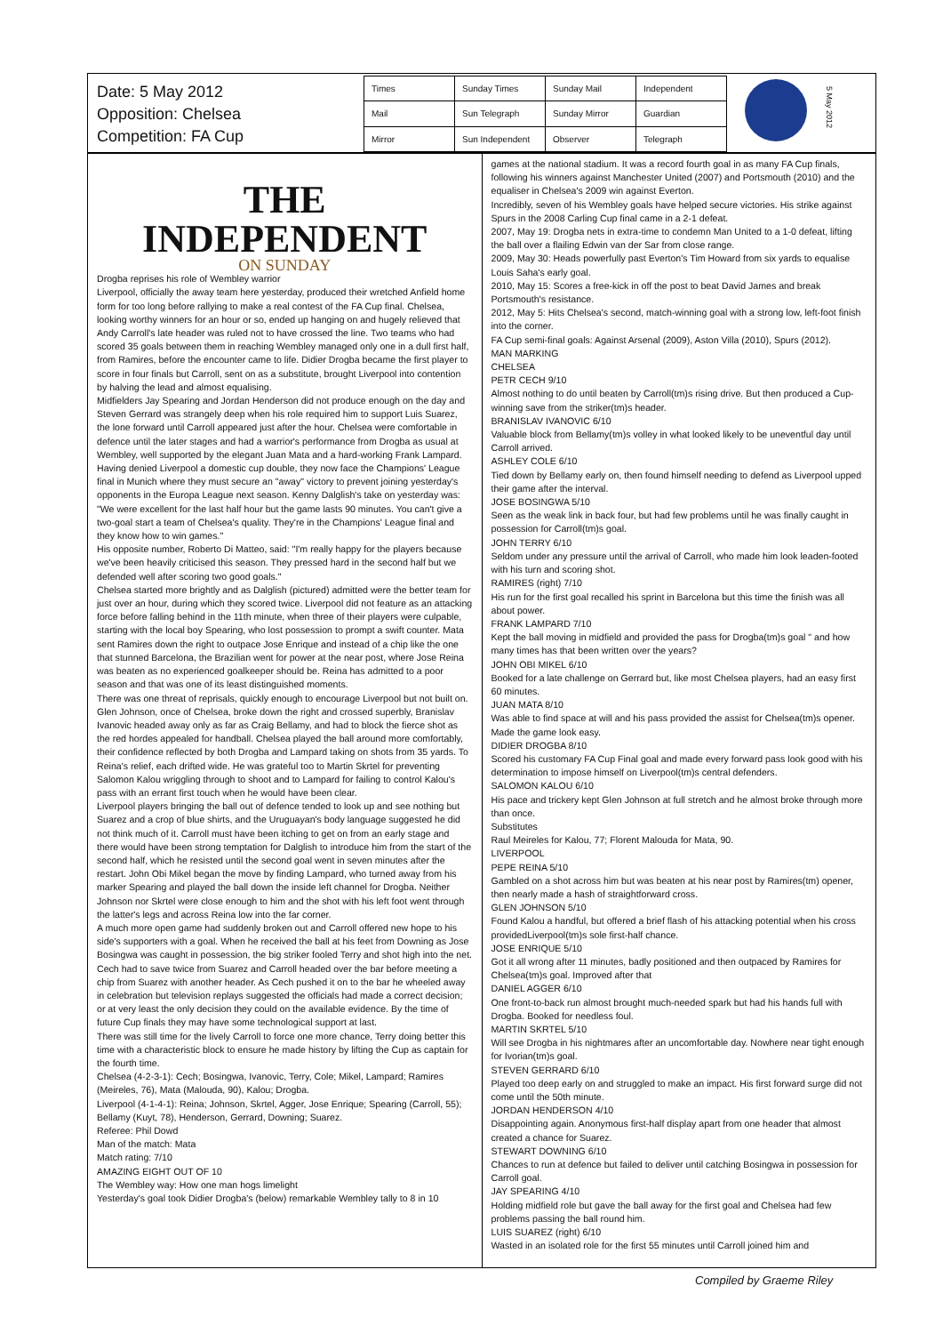Date: 5 May 2012
Opposition: Chelsea
Competition: FA Cup
| Times | Sunday Times | Sunday Mail | Independent |
| Mail | Sun Telegraph | Sunday Mirror | Guardian |
| Mirror | Sun Independent | Observer | Telegraph |
5 May 2012
THE INDEPENDENT
ON SUNDAY
Drogba reprises his role of Wembley warrior
Liverpool, officially the away team here yesterday, produced their wretched Anfield home form for too long before rallying to make a real contest of the FA Cup final. Chelsea, looking worthy winners for an hour or so, ended up hanging on and hugely relieved that Andy Carroll's late header was ruled not to have crossed the line. Two teams who had scored 35 goals between them in reaching Wembley managed only one in a dull first half, from Ramires, before the encounter came to life. Didier Drogba became the first player to score in four finals but Carroll, sent on as a substitute, brought Liverpool into contention by halving the lead and almost equalising.
Midfielders Jay Spearing and Jordan Henderson did not produce enough on the day and Steven Gerrard was strangely deep when his role required him to support Luis Suarez, the lone forward until Carroll appeared just after the hour. Chelsea were comfortable in defence until the later stages and had a warrior's performance from Drogba as usual at Wembley, well supported by the elegant Juan Mata and a hard-working Frank Lampard.
Having denied Liverpool a domestic cup double, they now face the Champions' League final in Munich where they must secure an "away" victory to prevent joining yesterday's opponents in the Europa League next season. Kenny Dalglish's take on yesterday was: "We were excellent for the last half hour but the game lasts 90 minutes. You can't give a two-goal start a team of Chelsea's quality. They're in the Champions' League final and they know how to win games."
His opposite number, Roberto Di Matteo, said: "I'm really happy for the players because we've been heavily criticised this season. They pressed hard in the second half but we defended well after scoring two good goals."
Chelsea started more brightly and as Dalglish (pictured) admitted were the better team for just over an hour, during which they scored twice. Liverpool did not feature as an attacking force before falling behind in the 11th minute, when three of their players were culpable, starting with the local boy Spearing, who lost possession to prompt a swift counter. Mata sent Ramires down the right to outpace Jose Enrique and instead of a chip like the one that stunned Barcelona, the Brazilian went for power at the near post, where Jose Reina was beaten as no experienced goalkeeper should be. Reina has admitted to a poor season and that was one of its least distinguished moments.
There was one threat of reprisals, quickly enough to encourage Liverpool but not built on. Glen Johnson, once of Chelsea, broke down the right and crossed superbly, Branislav Ivanovic headed away only as far as Craig Bellamy, and had to block the fierce shot as the red hordes appealed for handball. Chelsea played the ball around more comfortably, their confidence reflected by both Drogba and Lampard taking on shots from 35 yards. To Reina's relief, each drifted wide. He was grateful too to Martin Skrtel for preventing Salomon Kalou wriggling through to shoot and to Lampard for failing to control Kalou's pass with an errant first touch when he would have been clear.
Liverpool players bringing the ball out of defence tended to look up and see nothing but Suarez and a crop of blue shirts, and the Uruguayan's body language suggested he did not think much of it. Carroll must have been itching to get on from an early stage and there would have been strong temptation for Dalglish to introduce him from the start of the second half, which he resisted until the second goal went in seven minutes after the restart. John Obi Mikel began the move by finding Lampard, who turned away from his marker Spearing and played the ball down the inside left channel for Drogba. Neither Johnson nor Skrtel were close enough to him and the shot with his left foot went through the latter's legs and across Reina low into the far corner.
A much more open game had suddenly broken out and Carroll offered new hope to his side's supporters with a goal. When he received the ball at his feet from Downing as Jose Bosingwa was caught in possession, the big striker fooled Terry and shot high into the net. Cech had to save twice from Suarez and Carroll headed over the bar before meeting a chip from Suarez with another header. As Cech pushed it on to the bar he wheeled away in celebration but television replays suggested the officials had made a correct decision; or at very least the only decision they could on the available evidence. By the time of future Cup finals they may have some technological support at last.
There was still time for the lively Carroll to force one more chance, Terry doing better this time with a characteristic block to ensure he made history by lifting the Cup as captain for the fourth time.
Chelsea (4-2-3-1): Cech; Bosingwa, Ivanovic, Terry, Cole; Mikel, Lampard; Ramires (Meireles, 76), Mata (Malouda, 90), Kalou; Drogba.
Liverpool (4-1-4-1): Reina; Johnson, Skrtel, Agger, Jose Enrique; Spearing (Carroll, 55); Bellamy (Kuyt, 78), Henderson, Gerrard, Downing; Suarez.
Referee: Phil Dowd
Man of the match: Mata
Match rating: 7/10
AMAZING EIGHT OUT OF 10
The Wembley way: How one man hogs limelight
Yesterday's goal took Didier Drogba's (below) remarkable Wembley tally to 8 in 10
games at the national stadium. It was a record fourth goal in as many FA Cup finals, following his winners against Manchester United (2007) and Portsmouth (2010) and the equaliser in Chelsea's 2009 win against Everton.
Incredibly, seven of his Wembley goals have helped secure victories. His strike against Spurs in the 2008 Carling Cup final came in a 2-1 defeat.
2007, May 19: Drogba nets in extra-time to condemn Man United to a 1-0 defeat, lifting the ball over a flailing Edwin van der Sar from close range.
2009, May 30: Heads powerfully past Everton's Tim Howard from six yards to equalise Louis Saha's early goal.
2010, May 15: Scores a free-kick in off the post to beat David James and break Portsmouth's resistance.
2012, May 5: Hits Chelsea's second, match-winning goal with a strong low, left-foot finish into the corner.
FA Cup semi-final goals: Against Arsenal (2009), Aston Villa (2010), Spurs (2012).
MAN MARKING
CHELSEA
PETR CECH 9/10
Almost nothing to do until beaten by Carroll(tm)s rising drive. But then produced a Cup-winning save from the striker(tm)s header.
BRANISLAV IVANOVIC 6/10
Valuable block from Bellamy(tm)s volley in what looked likely to be uneventful day until Carroll arrived.
ASHLEY COLE 6/10
Tied down by Bellamy early on, then found himself needing to defend as Liverpool upped their game after the interval.
JOSE BOSINGWA 5/10
Seen as the weak link in back four, but had few problems until he was finally caught in possession for Carroll(tm)s goal.
JOHN TERRY 6/10
Seldom under any pressure until the arrival of Carroll, who made him look leaden-footed with his turn and scoring shot.
RAMIRES (right) 7/10
His run for the first goal recalled his sprint in Barcelona but this time the finish was all about power.
FRANK LAMPARD 7/10
Kept the ball moving in midfield and provided the pass for Drogba(tm)s goal " and how many times has that been written over the years?
JOHN OBI MIKEL 6/10
Booked for a late challenge on Gerrard but, like most Chelsea players, had an easy first 60 minutes.
JUAN MATA 8/10
Was able to find space at will and his pass provided the assist for Chelsea(tm)s opener. Made the game look easy.
DIDIER DROGBA 8/10
Scored his customary FA Cup Final goal and made every forward pass look good with his determination to impose himself on Liverpool(tm)s central defenders.
SALOMON KALOU 6/10
His pace and trickery kept Glen Johnson at full stretch and he almost broke through more than once.
Substitutes
Raul Meireles for Kalou, 77; Florent Malouda for Mata, 90.
LIVERPOOL
PEPE REINA 5/10
Gambled on a shot across him but was beaten at his near post by Ramires(tm) opener, then nearly made a hash of straightforward cross.
GLEN JOHNSON 5/10
Found Kalou a handful, but offered a brief flash of his attacking potential when his cross providedLiverpool(tm)s sole first-half chance.
JOSE ENRIQUE 5/10
Got it all wrong after 11 minutes, badly positioned and then outpaced by Ramires for Chelsea(tm)s goal. Improved after that
DANIEL AGGER 6/10
One front-to-back run almost brought much-needed spark but had his hands full with Drogba. Booked for needless foul.
MARTIN SKRTEL 5/10
Will see Drogba in his nightmares after an uncomfortable day. Nowhere near tight enough for Ivorian(tm)s goal.
STEVEN GERRARD 6/10
Played too deep early on and struggled to make an impact. His first forward surge did not come until the 50th minute.
JORDAN HENDERSON 4/10
Disappointing again. Anonymous first-half display apart from one header that almost created a chance for Suarez.
STEWART DOWNING 6/10
Chances to run at defence but failed to deliver until catching Bosingwa in possession for Carroll goal.
JAY SPEARING 4/10
Holding midfield role but gave the ball away for the first goal and Chelsea had few problems passing the ball round him.
LUIS SUAREZ (right) 6/10
Wasted in an isolated role for the first 55 minutes until Carroll joined him and
Compiled by Graeme Riley